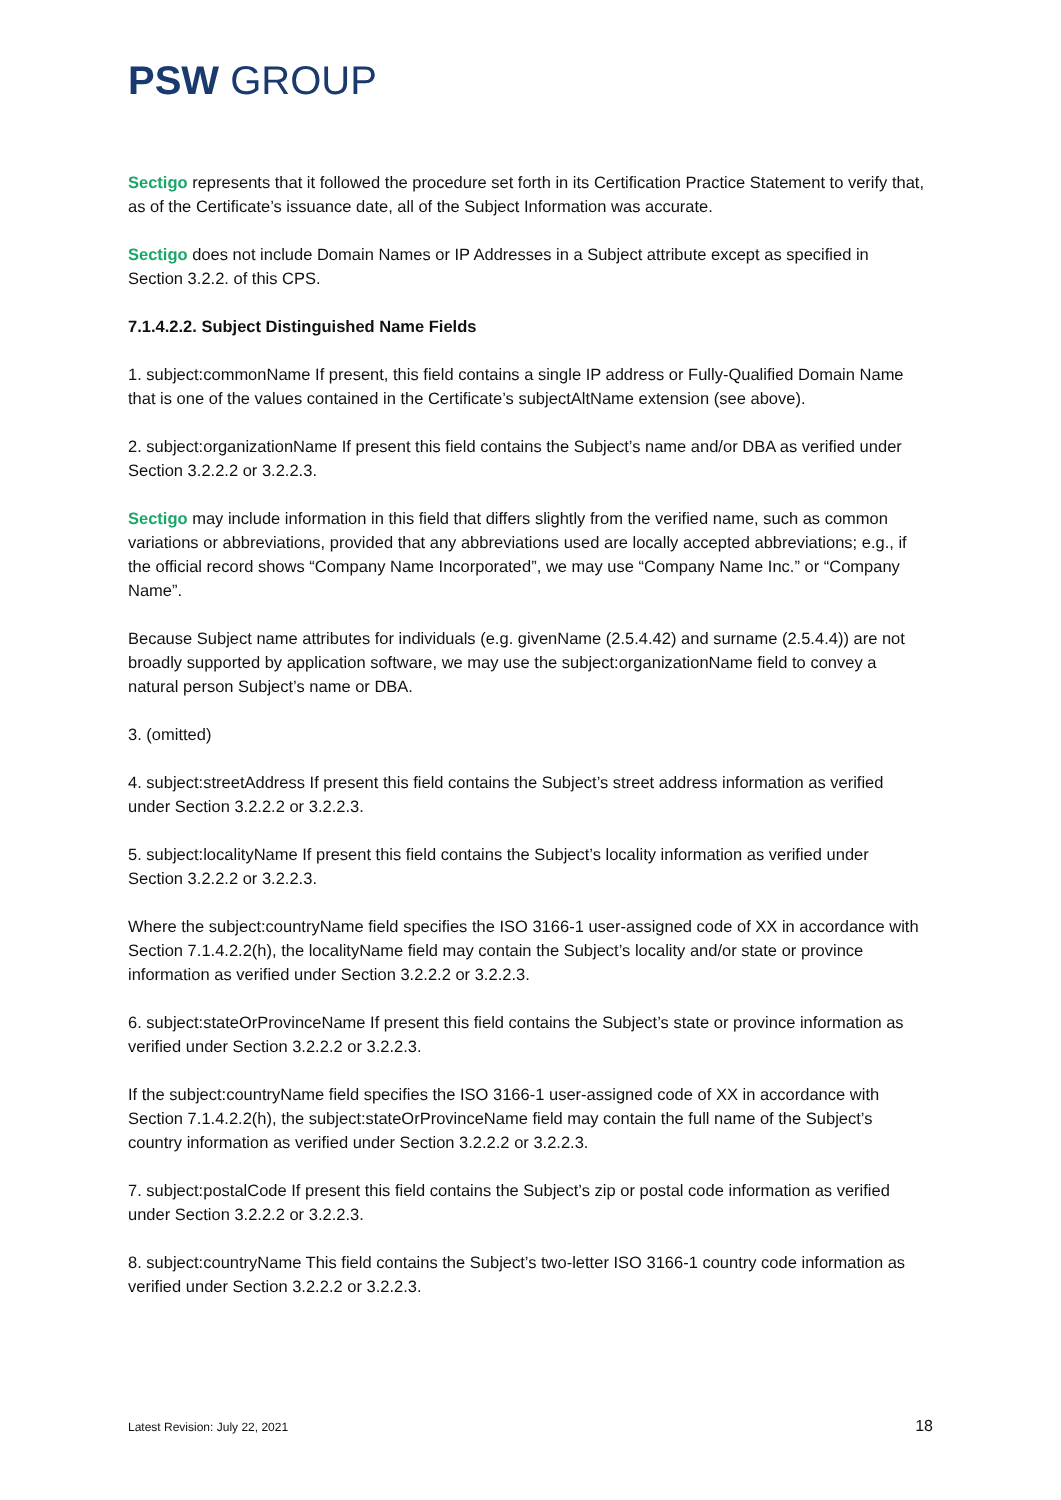PSW GROUP
Sectigo represents that it followed the procedure set forth in its Certification Practice Statement to verify that, as of the Certificate’s issuance date, all of the Subject Information was accurate.
Sectigo does not include Domain Names or IP Addresses in a Subject attribute except as specified in Section 3.2.2. of this CPS.
7.1.4.2.2. Subject Distinguished Name Fields
1. subject:commonName If present, this field contains a single IP address or Fully-Qualified Domain Name that is one of the values contained in the Certificate’s subjectAltName extension (see above).
2. subject:organizationName If present this field contains the Subject’s name and/or DBA as verified under Section 3.2.2.2 or 3.2.2.3.
Sectigo may include information in this field that differs slightly from the verified name, such as common variations or abbreviations, provided that any abbreviations used are locally accepted abbreviations; e.g., if the official record shows “Company Name Incorporated”, we may use “Company Name Inc.” or “Company Name”.
Because Subject name attributes for individuals (e.g. givenName (2.5.4.42) and surname (2.5.4.4)) are not broadly supported by application software, we may use the subject:organizationName field to convey a natural person Subject’s name or DBA.
3. (omitted)
4. subject:streetAddress If present this field contains the Subject’s street address information as verified under Section 3.2.2.2 or 3.2.2.3.
5. subject:localityName If present this field contains the Subject’s locality information as verified under Section 3.2.2.2 or 3.2.2.3.
Where the subject:countryName field specifies the ISO 3166-1 user-assigned code of XX in accordance with Section 7.1.4.2.2(h), the localityName field may contain the Subject’s locality and/or state or province information as verified under Section 3.2.2.2 or 3.2.2.3.
6. subject:stateOrProvinceName If present this field contains the Subject’s state or province information as verified under Section 3.2.2.2 or 3.2.2.3.
If the subject:countryName field specifies the ISO 3166-1 user-assigned code of XX in accordance with Section 7.1.4.2.2(h), the subject:stateOrProvinceName field may contain the full name of the Subject’s country information as verified under Section 3.2.2.2 or 3.2.2.3.
7. subject:postalCode If present this field contains the Subject’s zip or postal code information as verified under Section 3.2.2.2 or 3.2.2.3.
8. subject:countryName This field contains the Subject’s two-letter ISO 3166-1 country code information as verified under Section 3.2.2.2 or 3.2.2.3.
Latest Revision: July 22, 2021 18